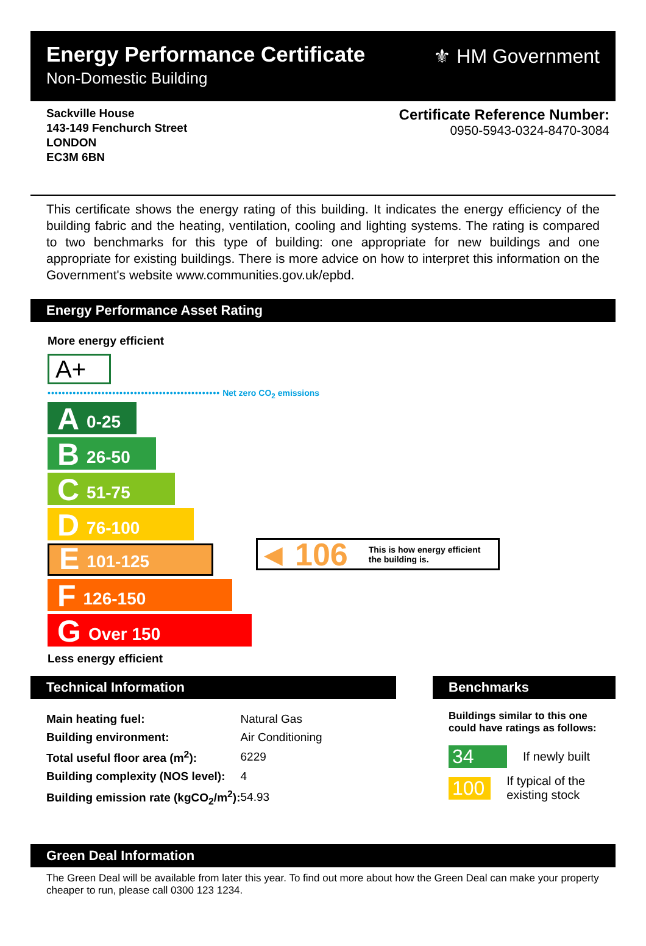Energy Performance Certificate
Non-Domestic Building
⚜ HM Government
Sackville House
143-149 Fenchurch Street
LONDON
EC3M 6BN
Certificate Reference Number:
0950-5943-0324-8470-3084
This certificate shows the energy rating of this building. It indicates the energy efficiency of the building fabric and the heating, ventilation, cooling and lighting systems. The rating is compared to two benchmarks for this type of building: one appropriate for new buildings and one appropriate for existing buildings. There is more advice on how to interpret this information on the Government's website www.communities.gov.uk/epbd.
Energy Performance Asset Rating
More energy efficient
A+
•••••••••••••••••••••••••••••••••••••••••••••••• Net zero CO<sub>2</sub> emissions
A 0-25
B 26-50
C 51-75
D 76-100
E 101-125
F 126-150
G Over 150
Less energy efficient
◀ 106 This is how energy efficient
the building is.
Technical Information
| Main heating fuel: | Natural Gas |
| Building environment: | Air Conditioning |
| Total useful floor area (m<sup>2</sup>): | 6229 |
| Building complexity (NOS level): | 4 |
| Building emission rate (kgCO<sub>2</sub>/m<sup>2</sup>): | 54.93 |
Benchmarks
Buildings similar to this one could have ratings as follows:
34 If newly built
100 If typical of the existing stock
Green Deal Information
The Green Deal will be available from later this year. To find out more about how the Green Deal can make your property cheaper to run, please call 0300 123 1234.